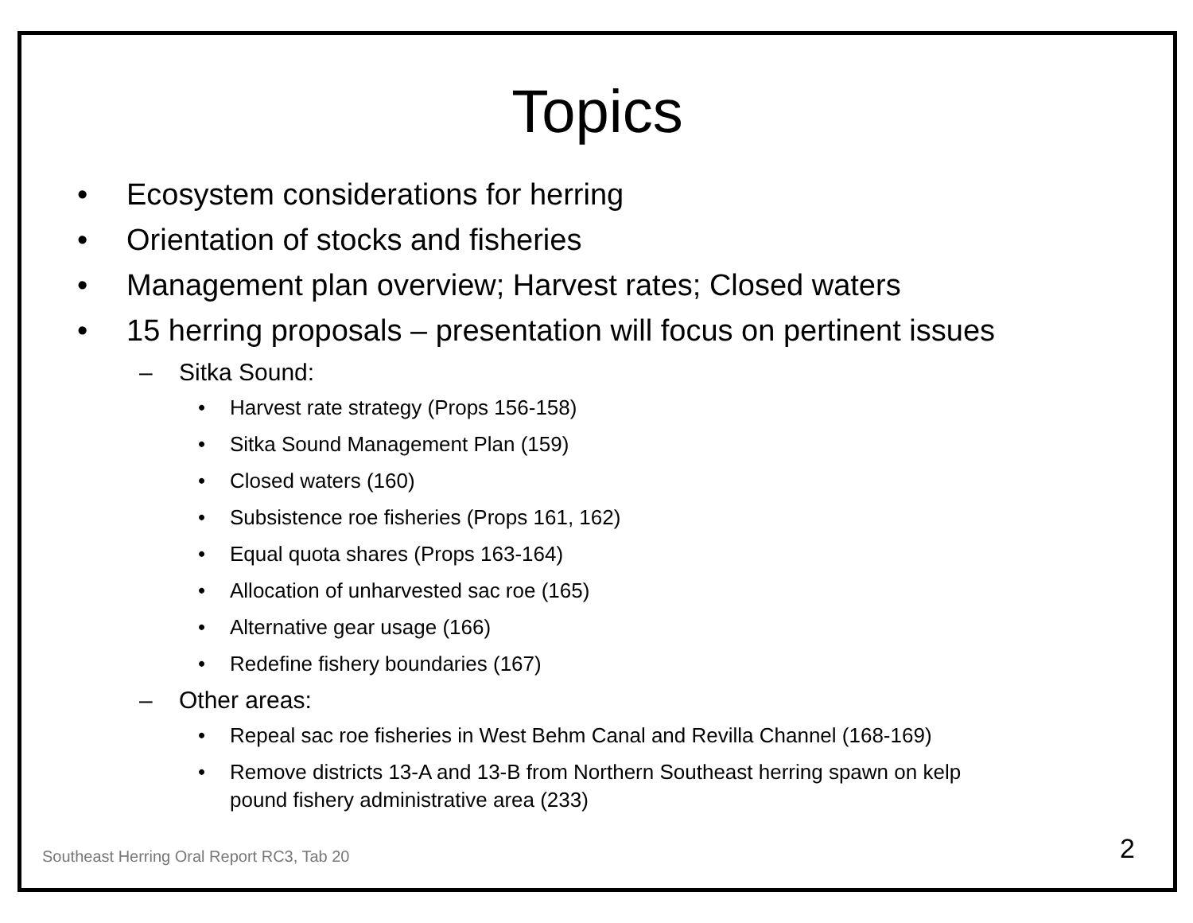Topics
• Ecosystem considerations for herring
• Orientation of stocks and fisheries
• Management plan overview; Harvest rates; Closed waters
• 15 herring proposals – presentation will focus on pertinent issues
– Sitka Sound:
• Harvest rate strategy (Props 156-158)
• Sitka Sound Management Plan (159)
• Closed waters (160)
• Subsistence roe fisheries (Props 161, 162)
• Equal quota shares (Props 163-164)
• Allocation of unharvested sac roe (165)
• Alternative gear usage (166)
• Redefine fishery boundaries (167)
– Other areas:
• Repeal sac roe fisheries in West Behm Canal and Revilla Channel (168-169)
• Remove districts 13-A and 13-B from Northern Southeast herring spawn on kelp
pound fishery administrative area (233)
Southeast Herring Oral Report RC3, Tab 20
2